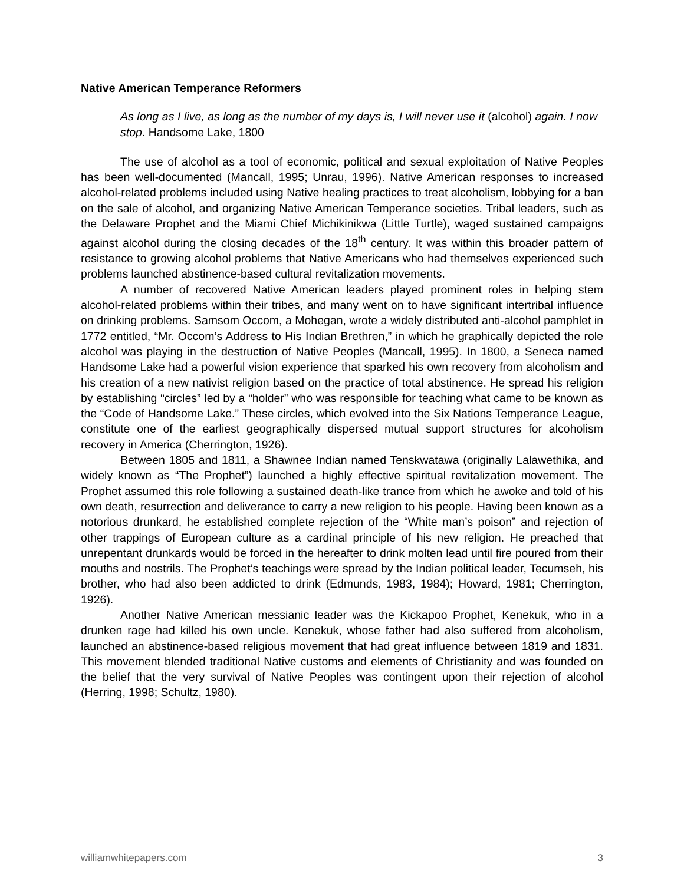Native American Temperance Reformers
As long as I live, as long as the number of my days is, I will never use it (alcohol) again. I now stop. Handsome Lake, 1800
The use of alcohol as a tool of economic, political and sexual exploitation of Native Peoples has been well-documented (Mancall, 1995; Unrau, 1996). Native American responses to increased alcohol-related problems included using Native healing practices to treat alcoholism, lobbying for a ban on the sale of alcohol, and organizing Native American Temperance societies. Tribal leaders, such as the Delaware Prophet and the Miami Chief Michikinikwa (Little Turtle), waged sustained campaigns against alcohol during the closing decades of the 18<sup>th</sup> century. It was within this broader pattern of resistance to growing alcohol problems that Native Americans who had themselves experienced such problems launched abstinence-based cultural revitalization movements.
A number of recovered Native American leaders played prominent roles in helping stem alcohol-related problems within their tribes, and many went on to have significant intertribal influence on drinking problems. Samsom Occom, a Mohegan, wrote a widely distributed anti-alcohol pamphlet in 1772 entitled, “Mr. Occom’s Address to His Indian Brethren,” in which he graphically depicted the role alcohol was playing in the destruction of Native Peoples (Mancall, 1995). In 1800, a Seneca named Handsome Lake had a powerful vision experience that sparked his own recovery from alcoholism and his creation of a new nativist religion based on the practice of total abstinence. He spread his religion by establishing “circles” led by a “holder” who was responsible for teaching what came to be known as the “Code of Handsome Lake.” These circles, which evolved into the Six Nations Temperance League, constitute one of the earliest geographically dispersed mutual support structures for alcoholism recovery in America (Cherrington, 1926).
Between 1805 and 1811, a Shawnee Indian named Tenskwatawa (originally Lalawethika, and widely known as “The Prophet”) launched a highly effective spiritual revitalization movement. The Prophet assumed this role following a sustained death-like trance from which he awoke and told of his own death, resurrection and deliverance to carry a new religion to his people. Having been known as a notorious drunkard, he established complete rejection of the “White man’s poison” and rejection of other trappings of European culture as a cardinal principle of his new religion. He preached that unrepentant drunkards would be forced in the hereafter to drink molten lead until fire poured from their mouths and nostrils. The Prophet’s teachings were spread by the Indian political leader, Tecumseh, his brother, who had also been addicted to drink (Edmunds, 1983, 1984); Howard, 1981; Cherrington, 1926).
Another Native American messianic leader was the Kickapoo Prophet, Kenekuk, who in a drunken rage had killed his own uncle. Kenekuk, whose father had also suffered from alcoholism, launched an abstinence-based religious movement that had great influence between 1819 and 1831. This movement blended traditional Native customs and elements of Christianity and was founded on the belief that the very survival of Native Peoples was contingent upon their rejection of alcohol (Herring, 1998; Schultz, 1980).
williamwhitepapers.com 3